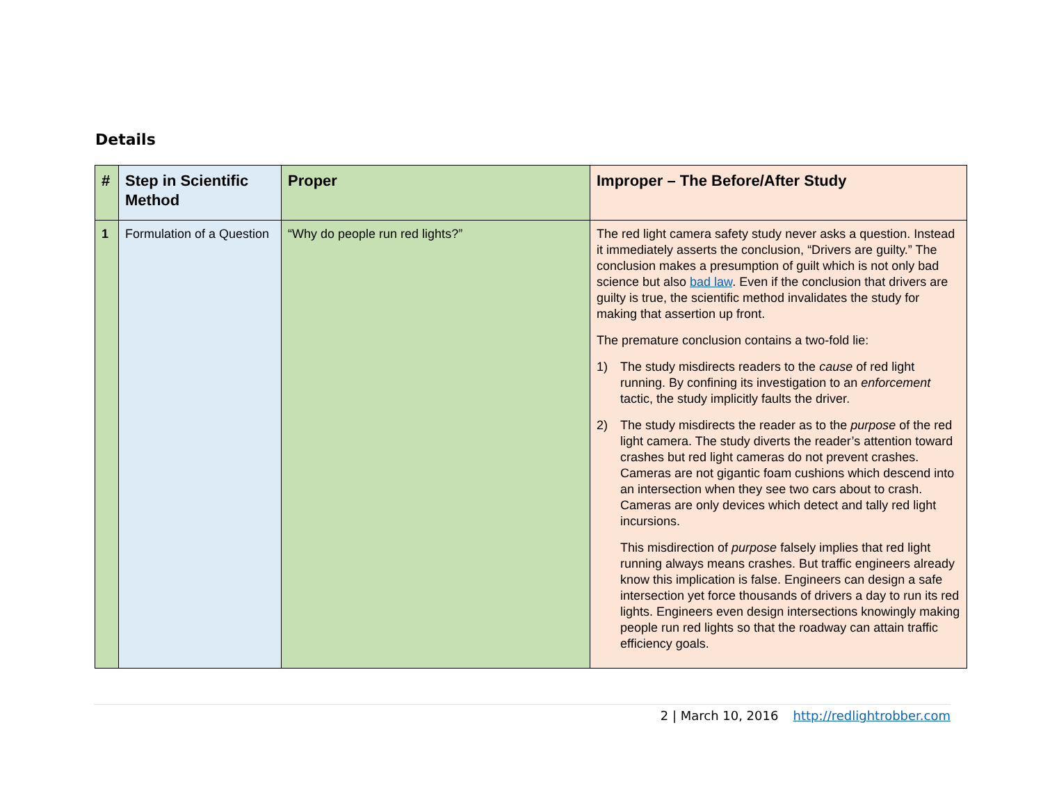Details
| # | Step in Scientific Method | Proper | Improper – The Before/After Study |
| --- | --- | --- | --- |
| 1 | Formulation of a Question | “Why do people run red lights?” | The red light camera safety study never asks a question. Instead it immediately asserts the conclusion, “Drivers are guilty.” The conclusion makes a presumption of guilt which is not only bad science but also bad law . Even if the conclusion that drivers are guilty is true, the scientific method invalidates the study for making that assertion up front. The premature conclusion contains a two-fold lie: 1) The study misdirects readers to the cause of red light running. By confining its investigation to an enforcement tactic, the study implicitly faults the driver. 2) The study misdirects the reader as to the purpose of the red light camera. The study diverts the reader’s attention toward crashes but red light cameras do not prevent crashes. Cameras are not gigantic foam cushions which descend into an intersection when they see two cars about to crash. Cameras are only devices which detect and tally red light incursions. This misdirection of purpose falsely implies that red light running always means crashes. But traffic engineers already know this implication is false. Engineers can design a safe intersection yet force thousands of drivers a day to run its red lights. Engineers even design intersections knowingly making people run red lights so that the roadway can attain traffic efficiency goals. |
2 | March 10, 2016 http://redlightrobber.com